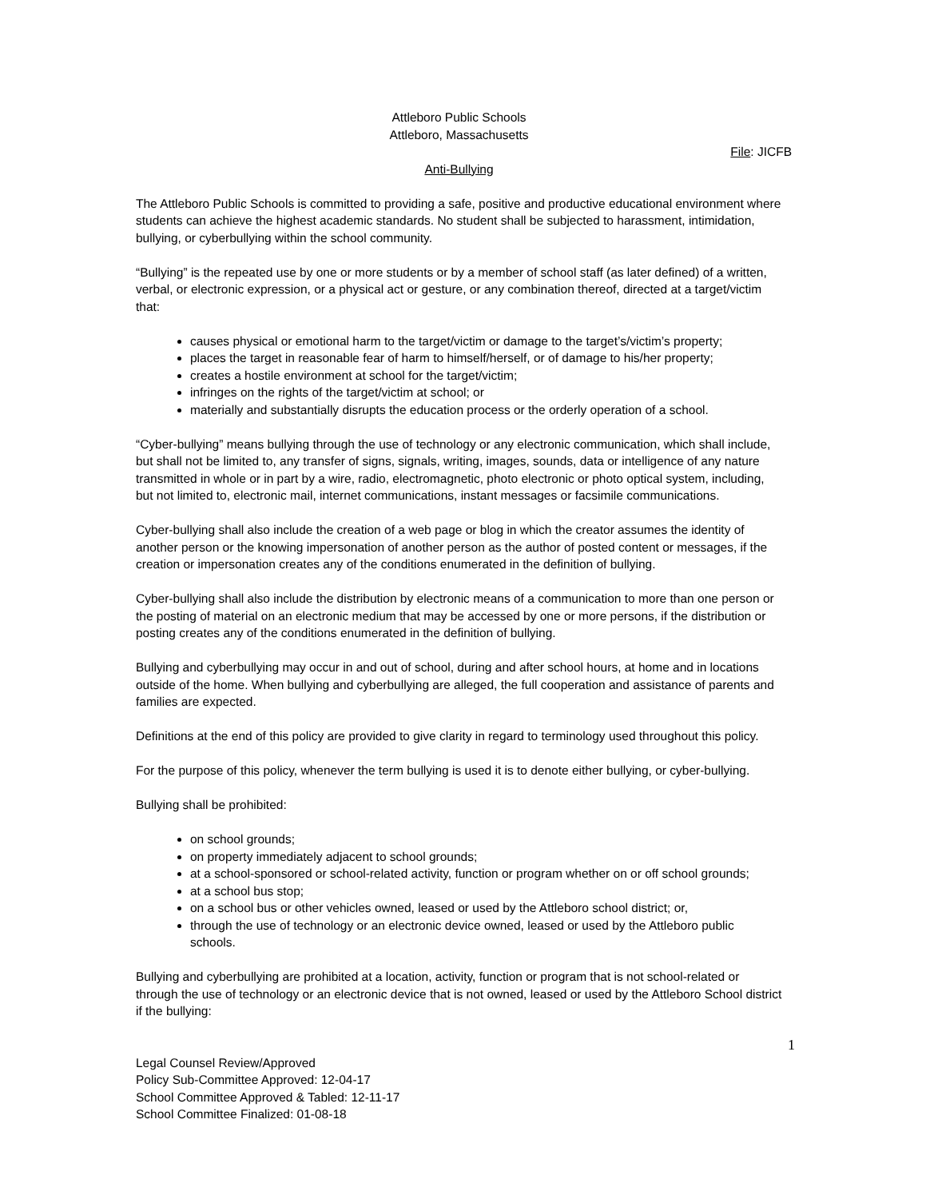Attleboro Public Schools
Attleboro, Massachusetts
File: JICFB
Anti-Bullying
The Attleboro Public Schools is committed to providing a safe, positive and productive educational environment where students can achieve the highest academic standards. No student shall be subjected to harassment, intimidation, bullying, or cyberbullying within the school community.
“Bullying” is the repeated use by one or more students or by a member of school staff (as later defined) of a written, verbal, or electronic expression, or a physical act or gesture, or any combination thereof, directed at a target/victim that:
causes physical or emotional harm to the target/victim or damage to the target’s/victim’s property;
places the target in reasonable fear of harm to himself/herself, or of damage to his/her property;
creates a hostile environment at school for the target/victim;
infringes on the rights of the target/victim at school; or
materially and substantially disrupts the education process or the orderly operation of a school.
“Cyber-bullying” means bullying through the use of technology or any electronic communication, which shall include, but shall not be limited to, any transfer of signs, signals, writing, images, sounds, data or intelligence of any nature transmitted in whole or in part by a wire, radio, electromagnetic, photo electronic or photo optical system, including, but not limited to, electronic mail, internet communications, instant messages or facsimile communications.
Cyber-bullying shall also include the creation of a web page or blog in which the creator assumes the identity of another person or the knowing impersonation of another person as the author of posted content or messages, if the creation or impersonation creates any of the conditions enumerated in the definition of bullying.
Cyber-bullying shall also include the distribution by electronic means of a communication to more than one person or the posting of material on an electronic medium that may be accessed by one or more persons, if the distribution or posting creates any of the conditions enumerated in the definition of bullying.
Bullying and cyberbullying may occur in and out of school, during and after school hours, at home and in locations outside of the home. When bullying and cyberbullying are alleged, the full cooperation and assistance of parents and families are expected.
Definitions at the end of this policy are provided to give clarity in regard to terminology used throughout this policy.
For the purpose of this policy, whenever the term bullying is used it is to denote either bullying, or cyber-bullying.
Bullying shall be prohibited:
on school grounds;
on property immediately adjacent to school grounds;
at a school-sponsored or school-related activity, function or program whether on or off school grounds;
at a school bus stop;
on a school bus or other vehicles owned, leased or used by the Attleboro school district; or,
through the use of technology or an electronic device owned, leased or used by the Attleboro public schools.
Bullying and cyberbullying are prohibited at a location, activity, function or program that is not school-related or through the use of technology or an electronic device that is not owned, leased or used by the Attleboro School district if the bullying:
1
Legal Counsel Review/Approved
Policy Sub-Committee Approved: 12-04-17
School Committee Approved & Tabled: 12-11-17
School Committee Finalized: 01-08-18